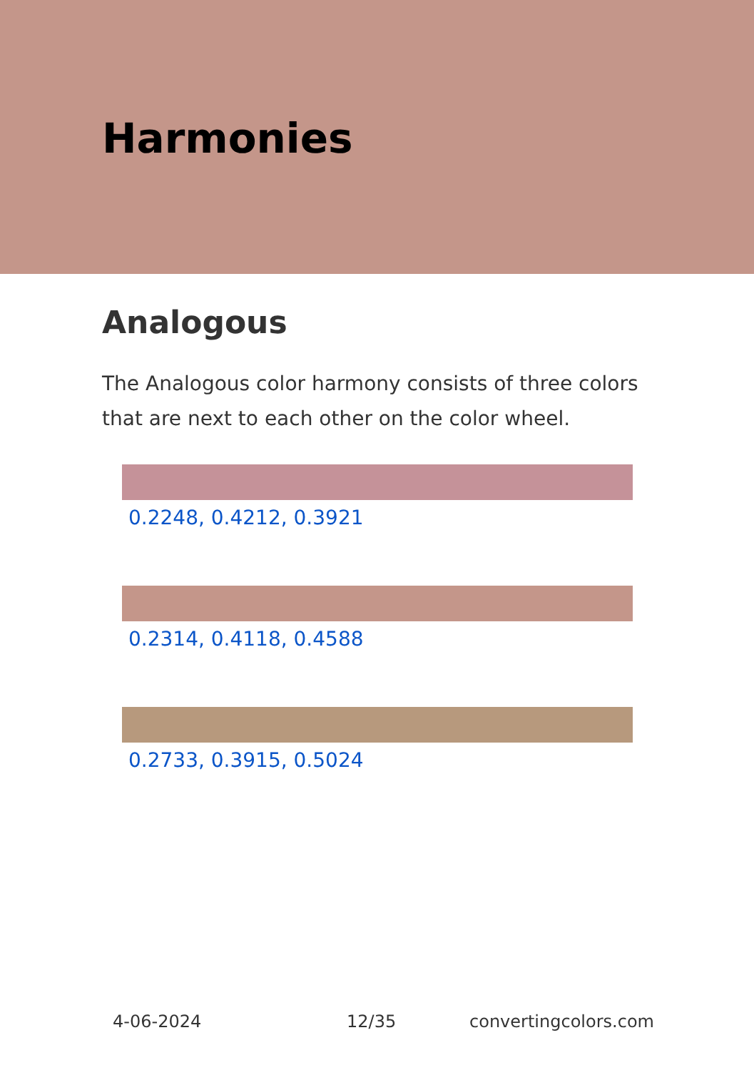Harmonies
Analogous
The Analogous color harmony consists of three colors that are next to each other on the color wheel.
0.2248, 0.4212, 0.3921
0.2314, 0.4118, 0.4588
0.2733, 0.3915, 0.5024
4-06-2024 12/35 convertingcolors.com